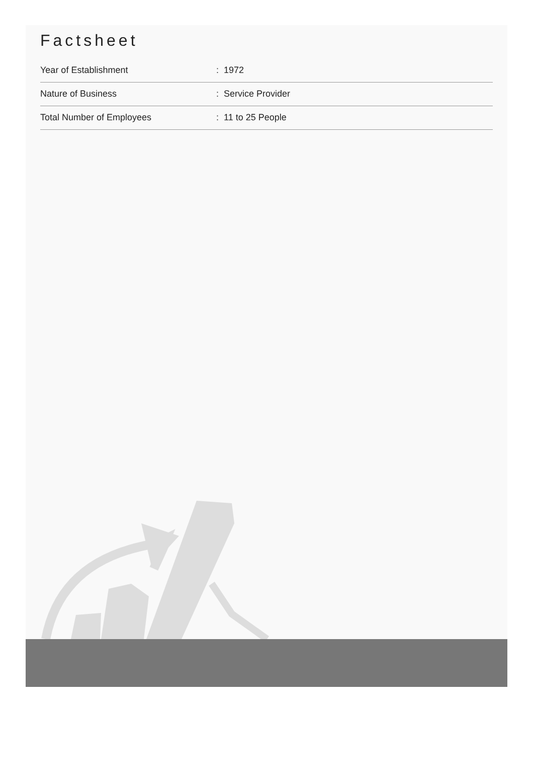Factsheet
| Year of Establishment | : 1972 |
| Nature of Business | : Service Provider |
| Total Number of Employees | : 11 to 25 People |